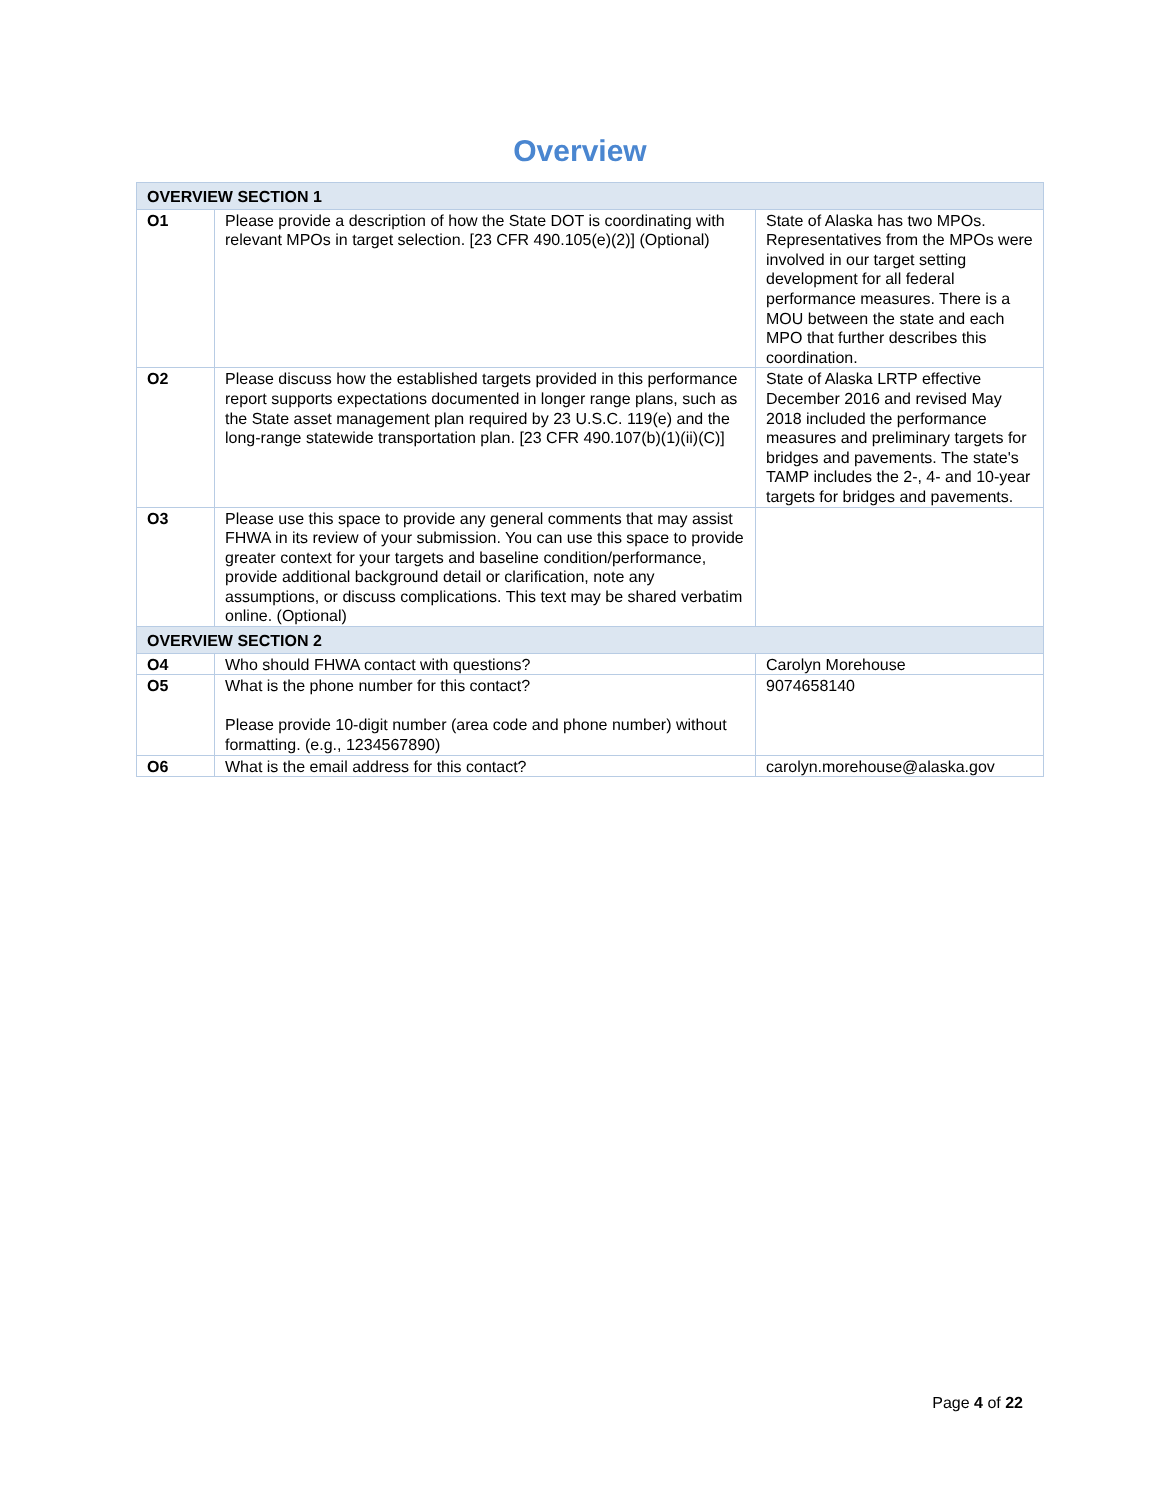Overview
| OVERVIEW SECTION 1 | | |
| O1 | Please provide a description of how the State DOT is coordinating with relevant MPOs in target selection. [23 CFR 490.105(e)(2)] (Optional) | State of Alaska has two MPOs. Representatives from the MPOs were involved in our target setting development for all federal performance measures. There is a MOU between the state and each MPO that further describes this coordination. |
| O2 | Please discuss how the established targets provided in this performance report supports expectations documented in longer range plans, such as the State asset management plan required by 23 U.S.C. 119(e) and the long-range statewide transportation plan. [23 CFR 490.107(b)(1)(ii)(C)] | State of Alaska LRTP effective December 2016 and revised May 2018 included the performance measures and preliminary targets for bridges and pavements. The state's TAMP includes the 2-, 4- and 10-year targets for bridges and pavements. |
| O3 | Please use this space to provide any general comments that may assist FHWA in its review of your submission. You can use this space to provide greater context for your targets and baseline condition/performance, provide additional background detail or clarification, note any assumptions, or discuss complications. This text may be shared verbatim online. (Optional) | |
| OVERVIEW SECTION 2 | | |
| O4 | Who should FHWA contact with questions? | Carolyn Morehouse |
| O5 | What is the phone number for this contact? Please provide 10-digit number (area code and phone number) without formatting. (e.g., 1234567890) | 9074658140 |
| O6 | What is the email address for this contact? | carolyn.morehouse@alaska.gov |
Page 4 of 22